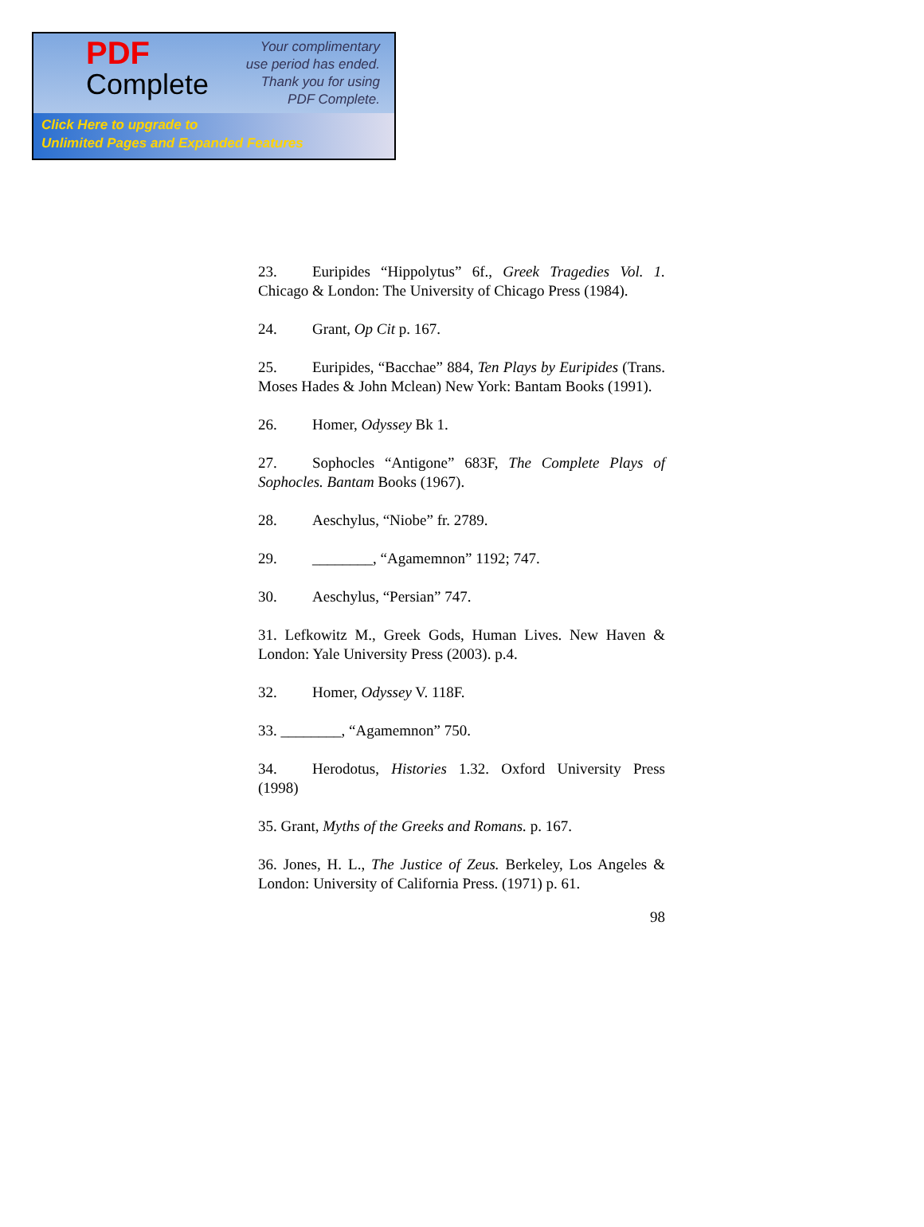PDF
Complete
Your complimentary
use period has ended.
Thank you for using
PDF Complete.
Click Here to upgrade to
Unlimited Pages and Expanded Features
23. Euripides “Hippolytus” 6f., Greek Tragedies Vol. 1. Chicago & London: The University of Chicago Press (1984).
24. Grant, Op Cit p. 167.
25. Euripides, “Bacchae” 884, Ten Plays by Euripides (Trans. Moses Hades & John Mclean) New York: Bantam Books (1991).
26. Homer, Odyssey Bk 1.
27. Sophocles “Antigone” 683F, The Complete Plays of Sophocles. Bantam Books (1967).
28. Aeschylus, “Niobe” fr. 2789.
29. ________, “Agamemnon” 1192; 747.
30. Aeschylus, “Persian” 747.
31. Lefkowitz M., Greek Gods, Human Lives. New Haven & London: Yale University Press (2003). p.4.
32. Homer, Odyssey V. 118F.
33. ________, “Agamemnon” 750.
34. Herodotus, Histories 1.32. Oxford University Press (1998)
35. Grant, Myths of the Greeks and Romans. p. 167.
36. Jones, H. L., The Justice of Zeus. Berkeley, Los Angeles & London: University of California Press. (1971) p. 61.
98